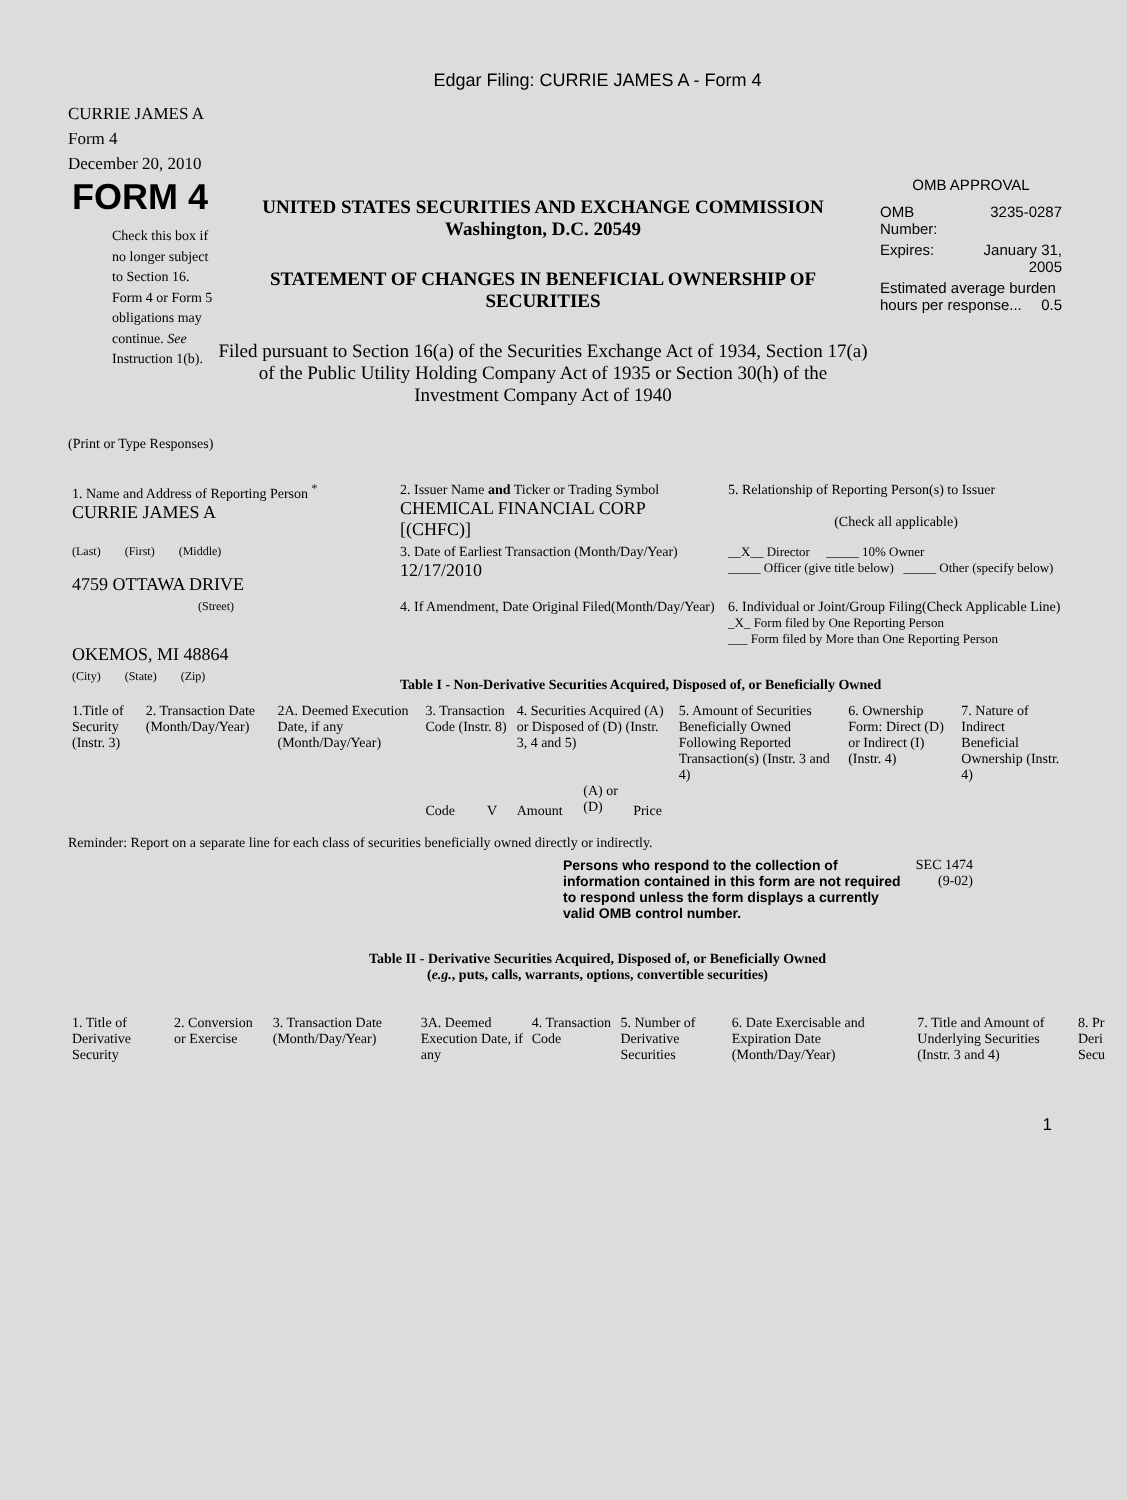Edgar Filing: CURRIE JAMES A - Form 4
CURRIE JAMES A
Form 4
December 20, 2010
FORM 4
Check this box if no longer subject to Section 16. Form 4 or Form 5 obligations may continue. See Instruction 1(b).
UNITED STATES SECURITIES AND EXCHANGE COMMISSION
Washington, D.C. 20549
STATEMENT OF CHANGES IN BENEFICIAL OWNERSHIP OF SECURITIES
Filed pursuant to Section 16(a) of the Securities Exchange Act of 1934, Section 17(a) of the Public Utility Holding Company Act of 1935 or Section 30(h) of the Investment Company Act of 1940
OMB APPROVAL
| OMB Number: | 3235-0287 |
| Expires: | January 31, 2005 |
| Estimated average burden hours per response... 0.5 | |
(Print or Type Responses)
| 1. Name and Address of Reporting Person <sup>*</sup> CURRIE JAMES A | 2. Issuer Name and Ticker or Trading Symbol CHEMICAL FINANCIAL CORP [(CHFC)] | 5. Relationship of Reporting Person(s) to Issuer (Check all applicable) |
| (Last) (First) (Middle) 4759 OTTAWA DRIVE | 3. Date of Earliest Transaction (Month/Day/Year) 12/17/2010 | __X__ Director _____ 10% Owner _____ Officer (give title below) _____ Other (specify below) |
| (Street) OKEMOS, MI 48864 | 4. If Amendment, Date Original Filed(Month/Day/Year) | 6. Individual or Joint/Group Filing(Check Applicable Line) _X_ Form filed by One Reporting Person ___ Form filed by More than One Reporting Person |
| (City) (State) (Zip) | Table I - Non-Derivative Securities Acquired, Disposed of, or Beneficially Owned | |
| 1.Title of Security (Instr. 3) | 2. Transaction Date (Month/Day/Year) | 2A. Deemed Execution Date, if any (Month/Day/Year) | 3. Transaction Code (Instr. 8) | | 4. Securities Acquired (A) or Disposed of (D) (Instr. 3, 4 and 5) | | | 5. Amount of Securities Beneficially Owned Following Reported Transaction(s) (Instr. 3 and 4) | 6. Ownership Form: Direct (D) or Indirect (I) (Instr. 4) | 7. Nature of Indirect Beneficial Ownership (Instr. 4) |
| --- | --- | --- | --- | --- | --- | --- | --- | --- | --- | --- |
| | | | Code | V | Amount | (A) or (D) | Price | | | |
Reminder: Report on a separate line for each class of securities beneficially owned directly or indirectly.
Persons who respond to the collection of information contained in this form are not required to respond unless the form displays a currently valid OMB control number.
SEC 1474 (9-02)
Table II - Derivative Securities Acquired, Disposed of, or Beneficially Owned
(e.g., puts, calls, warrants, options, convertible securities)
| 1. Title of Derivative Security | 2. Conversion or Exercise | 3. Transaction Date (Month/Day/Year) | 3A. Deemed Execution Date, if any | 4. Transaction Code | 5. Number of Derivative Securities | 6. Date Exercisable and Expiration Date (Month/Day/Year) | 7. Title and Amount of Underlying Securities (Instr. 3 and 4) | 8. Pr Deri Secu |
| --- | --- | --- | --- | --- | --- | --- | --- | --- |
1